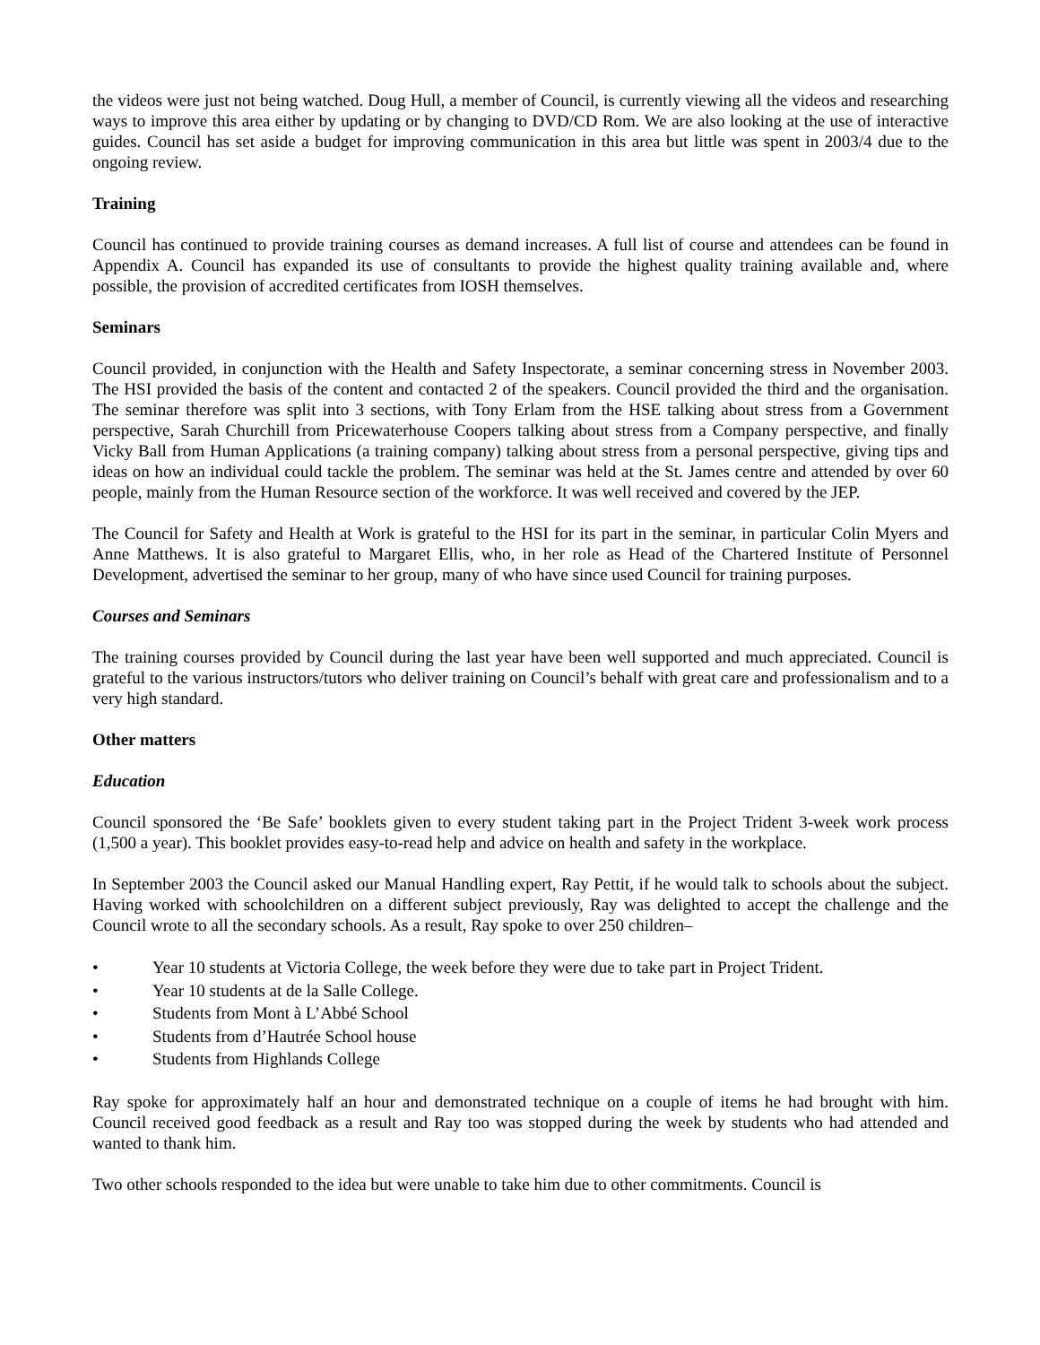the videos were just not being watched. Doug Hull, a member of Council, is currently viewing all the videos and researching ways to improve this area either by updating or by changing to DVD/CD Rom. We are also looking at the use of interactive guides. Council has set aside a budget for improving communication in this area but little was spent in 2003/4 due to the ongoing review.
Training
Council has continued to provide training courses as demand increases. A full list of course and attendees can be found in Appendix A. Council has expanded its use of consultants to provide the highest quality training available and, where possible, the provision of accredited certificates from IOSH themselves.
Seminars
Council provided, in conjunction with the Health and Safety Inspectorate, a seminar concerning stress in November 2003. The HSI provided the basis of the content and contacted 2 of the speakers. Council provided the third and the organisation. The seminar therefore was split into 3 sections, with Tony Erlam from the HSE talking about stress from a Government perspective, Sarah Churchill from Pricewaterhouse Coopers talking about stress from a Company perspective, and finally Vicky Ball from Human Applications (a training company) talking about stress from a personal perspective, giving tips and ideas on how an individual could tackle the problem. The seminar was held at the St. James centre and attended by over 60 people, mainly from the Human Resource section of the workforce. It was well received and covered by the JEP.
The Council for Safety and Health at Work is grateful to the HSI for its part in the seminar, in particular Colin Myers and Anne Matthews. It is also grateful to Margaret Ellis, who, in her role as Head of the Chartered Institute of Personnel Development, advertised the seminar to her group, many of who have since used Council for training purposes.
Courses and Seminars
The training courses provided by Council during the last year have been well supported and much appreciated. Council is grateful to the various instructors/tutors who deliver training on Council’s behalf with great care and professionalism and to a very high standard.
Other matters
Education
Council sponsored the ‘Be Safe’ booklets given to every student taking part in the Project Trident 3-week work process (1,500 a year). This booklet provides easy-to-read help and advice on health and safety in the workplace.
In September 2003 the Council asked our Manual Handling expert, Ray Pettit, if he would talk to schools about the subject. Having worked with schoolchildren on a different subject previously, Ray was delighted to accept the challenge and the Council wrote to all the secondary schools. As a result, Ray spoke to over 250 children–
• Year 10 students at Victoria College, the week before they were due to take part in Project Trident.
• Year 10 students at de la Salle College.
• Students from Mont à L’Abbé School
• Students from d’Hautrée School house
• Students from Highlands College
Ray spoke for approximately half an hour and demonstrated technique on a couple of items he had brought with him. Council received good feedback as a result and Ray too was stopped during the week by students who had attended and wanted to thank him.
Two other schools responded to the idea but were unable to take him due to other commitments. Council is